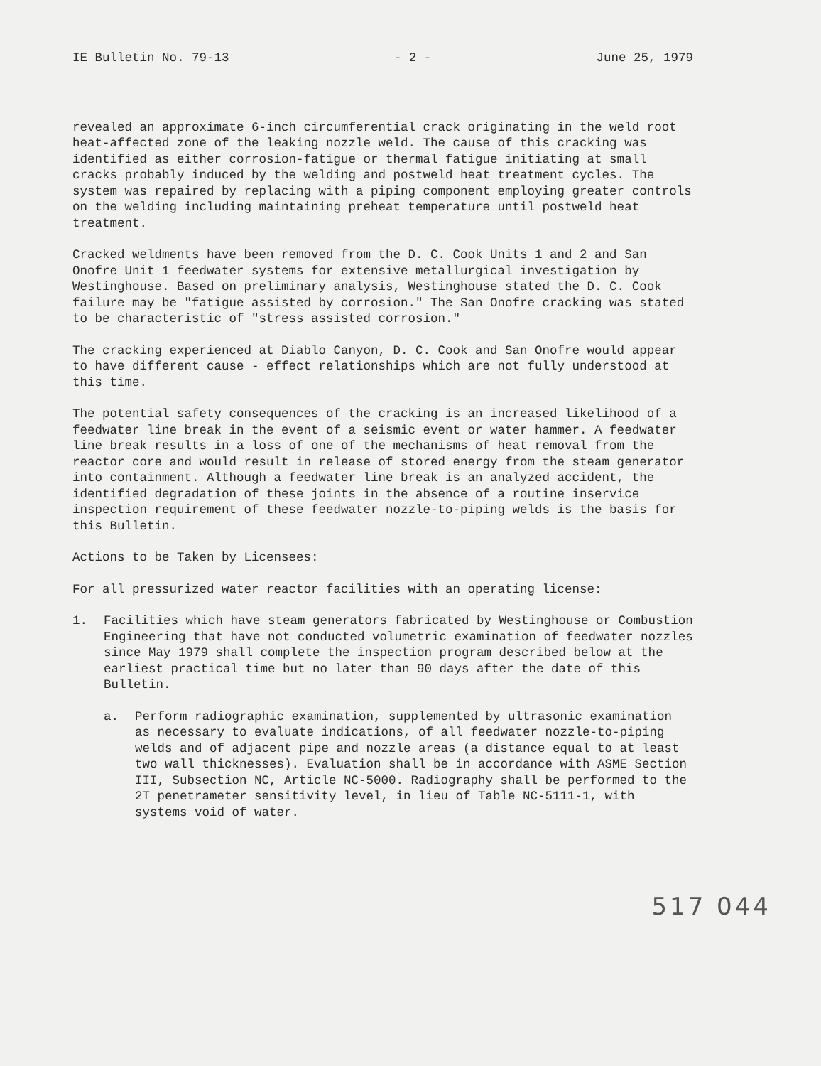IE Bulletin No. 79-13 - 2 - June 25, 1979
revealed an approximate 6-inch circumferential crack originating in the weld root heat-affected zone of the leaking nozzle weld. The cause of this cracking was identified as either corrosion-fatigue or thermal fatigue initiating at small cracks probably induced by the welding and postweld heat treatment cycles. The system was repaired by replacing with a piping component employing greater controls on the welding including maintaining preheat temperature until postweld heat treatment.
Cracked weldments have been removed from the D. C. Cook Units 1 and 2 and San Onofre Unit 1 feedwater systems for extensive metallurgical investigation by Westinghouse. Based on preliminary analysis, Westinghouse stated the D. C. Cook failure may be "fatigue assisted by corrosion." The San Onofre cracking was stated to be characteristic of "stress assisted corrosion."
The cracking experienced at Diablo Canyon, D. C. Cook and San Onofre would appear to have different cause - effect relationships which are not fully understood at this time.
The potential safety consequences of the cracking is an increased likelihood of a feedwater line break in the event of a seismic event or water hammer. A feedwater line break results in a loss of one of the mechanisms of heat removal from the reactor core and would result in release of stored energy from the steam generator into containment. Although a feedwater line break is an analyzed accident, the identified degradation of these joints in the absence of a routine inservice inspection requirement of these feedwater nozzle-to-piping welds is the basis for this Bulletin.
Actions to be Taken by Licensees:
For all pressurized water reactor facilities with an operating license:
1. Facilities which have steam generators fabricated by Westinghouse or Combustion Engineering that have not conducted volumetric examination of feedwater nozzles since May 1979 shall complete the inspection program described below at the earliest practical time but no later than 90 days after the date of this Bulletin.
a. Perform radiographic examination, supplemented by ultrasonic examination as necessary to evaluate indications, of all feedwater nozzle-to-piping welds and of adjacent pipe and nozzle areas (a distance equal to at least two wall thicknesses). Evaluation shall be in accordance with ASME Section III, Subsection NC, Article NC-5000. Radiography shall be performed to the 2T penetrameter sensitivity level, in lieu of Table NC-5111-1, with systems void of water.
517 044